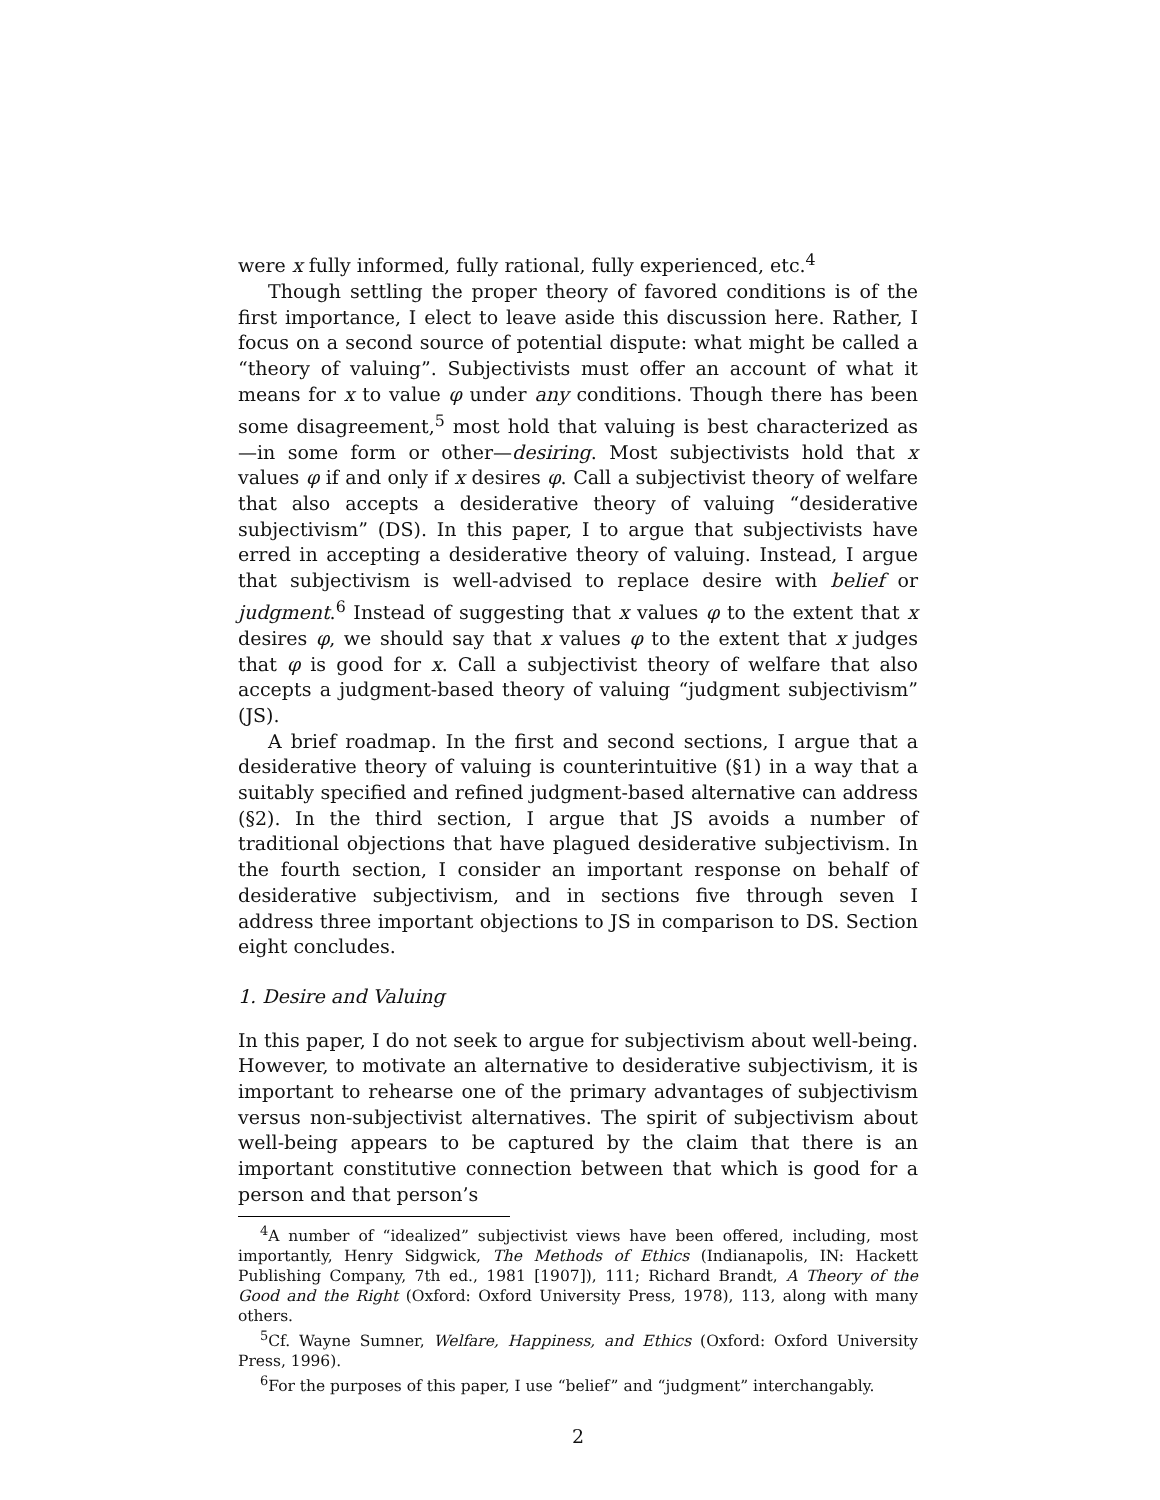were x fully informed, fully rational, fully experienced, etc.<sup>4</sup>
Though settling the proper theory of favored conditions is of the first importance, I elect to leave aside this discussion here. Rather, I focus on a second source of potential dispute: what might be called a “theory of valuing”. Subjectivists must offer an account of what it means for x to value φ under any conditions. Though there has been some disagreement,<sup>5</sup> most hold that valuing is best characterized as—in some form or other—desiring. Most subjectivists hold that x values φ if and only if x desires φ. Call a subjectivist theory of welfare that also accepts a desiderative theory of valuing “desiderative subjectivism” (DS). In this paper, I to argue that subjectivists have erred in accepting a desiderative theory of valuing. Instead, I argue that subjectivism is well-advised to replace desire with belief or judgment.<sup>6</sup> Instead of suggesting that x values φ to the extent that x desires φ, we should say that x values φ to the extent that x judges that φ is good for x. Call a subjectivist theory of welfare that also accepts a judgment-based theory of valuing “judgment subjectivism” (JS).
A brief roadmap. In the first and second sections, I argue that a desiderative theory of valuing is counterintuitive (§1) in a way that a suitably specified and refined judgment-based alternative can address (§2). In the third section, I argue that JS avoids a number of traditional objections that have plagued desiderative subjectivism. In the fourth section, I consider an important response on behalf of desiderative subjectivism, and in sections five through seven I address three important objections to JS in comparison to DS. Section eight concludes.
1. Desire and Valuing
In this paper, I do not seek to argue for subjectivism about well-being. However, to motivate an alternative to desiderative subjectivism, it is important to rehearse one of the primary advantages of subjectivism versus non-subjectivist alternatives. The spirit of subjectivism about well-being appears to be captured by the claim that there is an important constitutive connection between that which is good for a person and that person’s
<sup>4</sup> A number of “idealized” subjectivist views have been offered, including, most importantly, Henry Sidgwick, The Methods of Ethics (Indianapolis, IN: Hackett Publishing Company, 7th ed., 1981 [1907]), 111; Richard Brandt, A Theory of the Good and the Right (Oxford: Oxford University Press, 1978), 113, along with many others.
<sup>5</sup> Cf. Wayne Sumner, Welfare, Happiness, and Ethics (Oxford: Oxford University Press, 1996).
<sup>6</sup> For the purposes of this paper, I use “belief” and “judgment” interchangably.
2